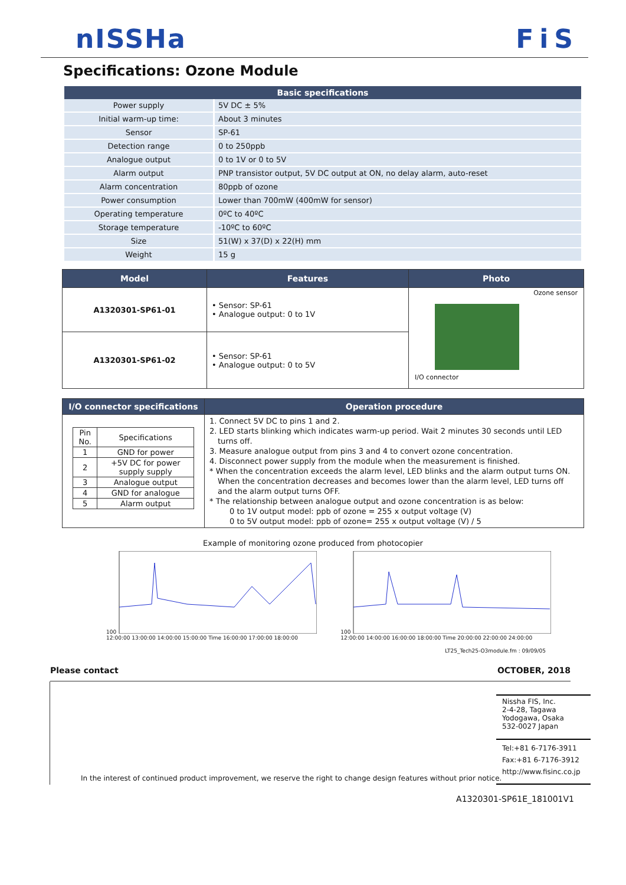nISSHa FiS
Specifications: Ozone Module
| Basic specifications | |
| --- | --- |
| Power supply | 5V DC ± 5% |
| Initial warm-up time: | About 3 minutes |
| Sensor | SP-61 |
| Detection range | 0 to 250ppb |
| Analogue output | 0 to 1V or 0 to 5V |
| Alarm output | PNP transistor output, 5V DC output at ON, no delay alarm, auto-reset |
| Alarm concentration | 80ppb of ozone |
| Power consumption | Lower than 700mW (400mW for sensor) |
| Operating temperature | 0ºC to 40ºC |
| Storage temperature | -10ºC to 60ºC |
| Size | 51(W) x 37(D) x 22(H) mm |
| Weight | 15 g |
| Model | Features | Photo |
| --- | --- | --- |
| A1320301-SP61-01 | • Sensor: SP-61 • Analogue output: 0 to 1V | Ozone sensor I/O connector |
| A1320301-SP61-02 | • Sensor: SP-61 • Analogue output: 0 to 5V | |
| I/O connector specifications | Operation procedure |
| --- | --- |
| / Pin No. / Specifications / / --- / --- / / 1 / GND for power / / 2 / +5V DC for power supply supply / / 3 / Analogue output / / 4 / GND for analogue / / 5 / Alarm output / | 1. Connect 5V DC to pins 1 and 2. 2. LED starts blinking which indicates warm-up period. Wait 2 minutes 30 seconds until LED turns off. 3. Measure analogue output from pins 3 and 4 to convert ozone concentration. 4. Disconnect power supply from the module when the measurement is finished. * When the concentration exceeds the alarm level, LED blinks and the alarm output turns ON. When the concentration decreases and becomes lower than the alarm level, LED turns off and the alarm output turns OFF. * The relationship between analogue output and ozone concentration is as below: 0 to 1V output model: ppb of ozone = 255 x output voltage (V) 0 to 5V output model: ppb of ozone= 255 x output voltage (V) / 5 |
Example of monitoring ozone produced from photocopier
100
12:00:00 13:00:00 14:00:00 15:00:00 Time 16:00:00 17:00:00 18:00:00
100
12:00:00 14:00:00 16:00:00 18:00:00 Time 20:00:00 22:00:00 24:00:00
LT25_Tech25-O3module.fm : 09/09/05
Please contact OCTOBER, 2018
Nissha FIS, Inc.
2-4-28, Tagawa
Yodogawa, Osaka
532-0027 Japan
Tel:+81 6-7176-3911
Fax:+81 6-7176-3912
http://www.fisinc.co.jp
In the interest of continued product improvement, we reserve the right to change design features without prior notice.
A1320301-SP61E_181001V1